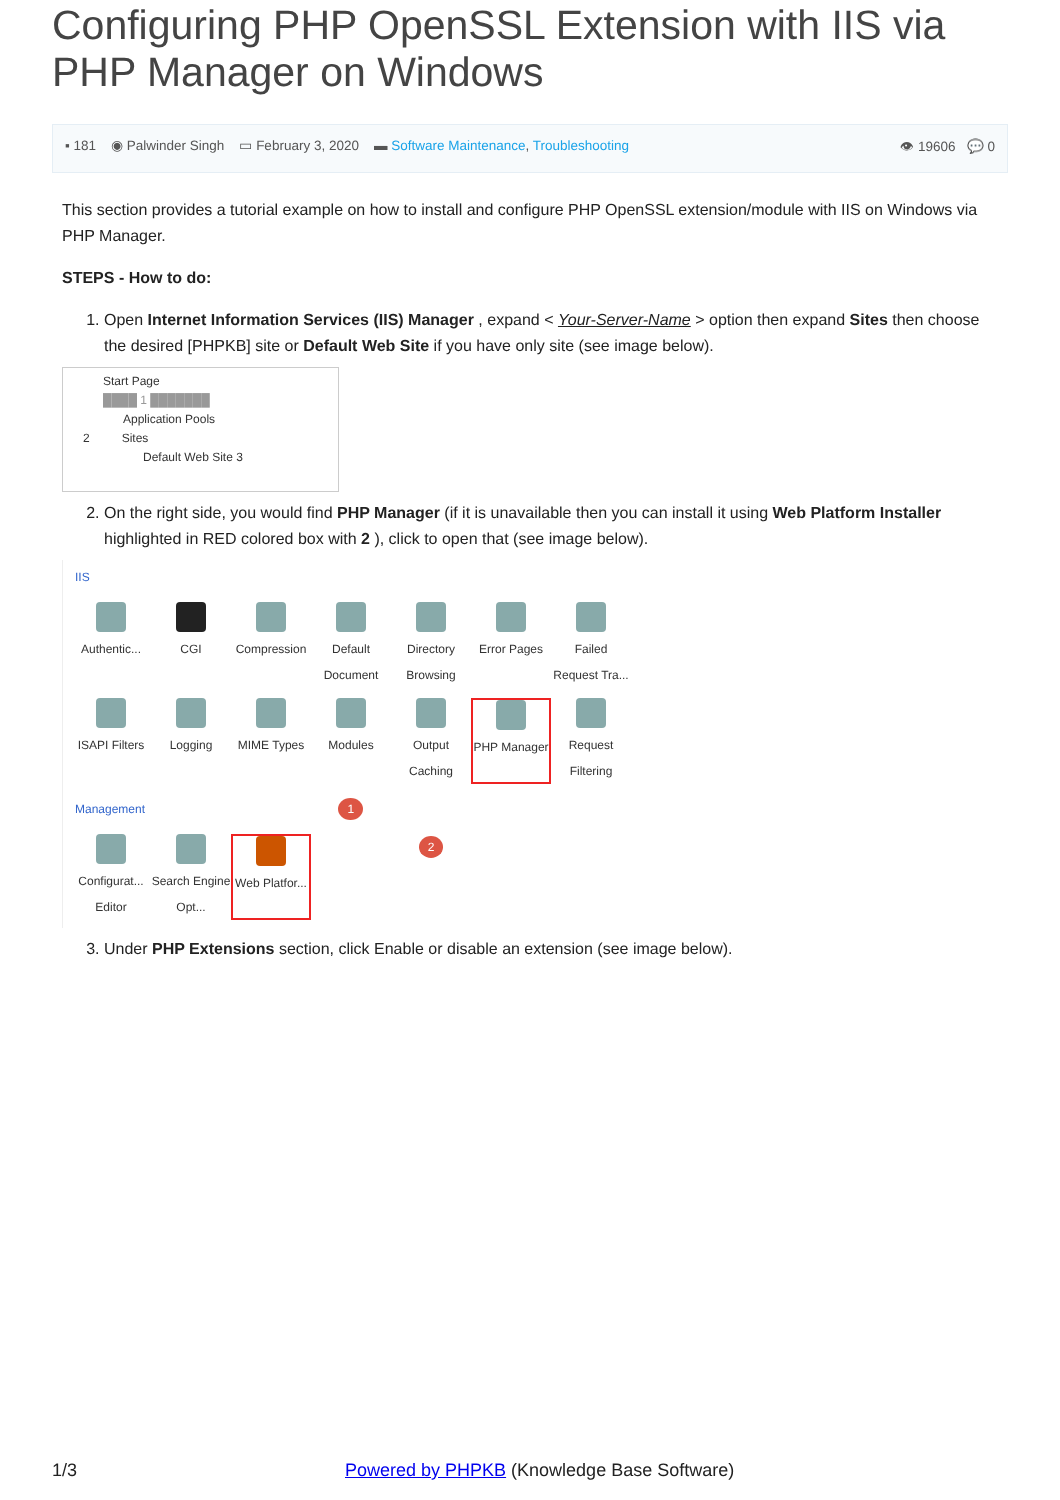Configuring PHP OpenSSL Extension with IIS via PHP Manager on Windows
▪ 181 ◉ Palwinder Singh ▭ February 3, 2020 ▬ Software Maintenance, Troubleshooting 👁 19606 💬 0
This section provides a tutorial example on how to install and configure PHP OpenSSL extension/module with IIS on Windows via PHP Manager.
STEPS - How to do:
1. Open Internet Information Services (IIS) Manager , expand < Your-Server-Name > option then expand Sites then choose the desired [PHPKB] site or Default Web Site if you have only site (see image below).
Start Page
████ 1 ███████
Application Pools
2 Sites
Default Web Site 3
2. On the right side, you would find PHP Manager (if it is unavailable then you can install it using Web Platform Installer highlighted in RED colored box with 2 ), click to open that (see image below).
IIS
Authentic...
CGI
Compression
Default Document
Directory Browsing
Error Pages
Failed Request Tra...
ISAPI Filters
Logging
MIME Types
Modules
Output Caching
PHP Manager
Request Filtering
Management 1
Configurat... Editor
Search Engine Opt...
Web Platfor...
2
3. Under PHP Extensions section, click Enable or disable an extension (see image below).
1/3 Powered by PHPKB (Knowledge Base Software)